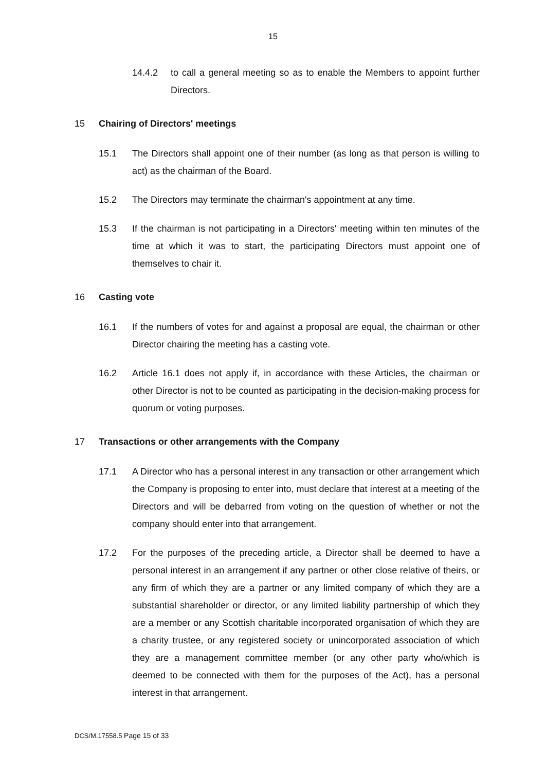15
14.4.2 to call a general meeting so as to enable the Members to appoint further Directors.
15 Chairing of Directors' meetings
15.1 The Directors shall appoint one of their number (as long as that person is willing to act) as the chairman of the Board.
15.2 The Directors may terminate the chairman's appointment at any time.
15.3 If the chairman is not participating in a Directors' meeting within ten minutes of the time at which it was to start, the participating Directors must appoint one of themselves to chair it.
16 Casting vote
16.1 If the numbers of votes for and against a proposal are equal, the chairman or other Director chairing the meeting has a casting vote.
16.2 Article 16.1 does not apply if, in accordance with these Articles, the chairman or other Director is not to be counted as participating in the decision-making process for quorum or voting purposes.
17 Transactions or other arrangements with the Company
17.1 A Director who has a personal interest in any transaction or other arrangement which the Company is proposing to enter into, must declare that interest at a meeting of the Directors and will be debarred from voting on the question of whether or not the company should enter into that arrangement.
17.2 For the purposes of the preceding article, a Director shall be deemed to have a personal interest in an arrangement if any partner or other close relative of theirs, or any firm of which they are a partner or any limited company of which they are a substantial shareholder or director, or any limited liability partnership of which they are a member or any Scottish charitable incorporated organisation of which they are a charity trustee, or any registered society or unincorporated association of which they are a management committee member (or any other party who/which is deemed to be connected with them for the purposes of the Act), has a personal interest in that arrangement.
DCS/M.17558.5 Page 15 of 33